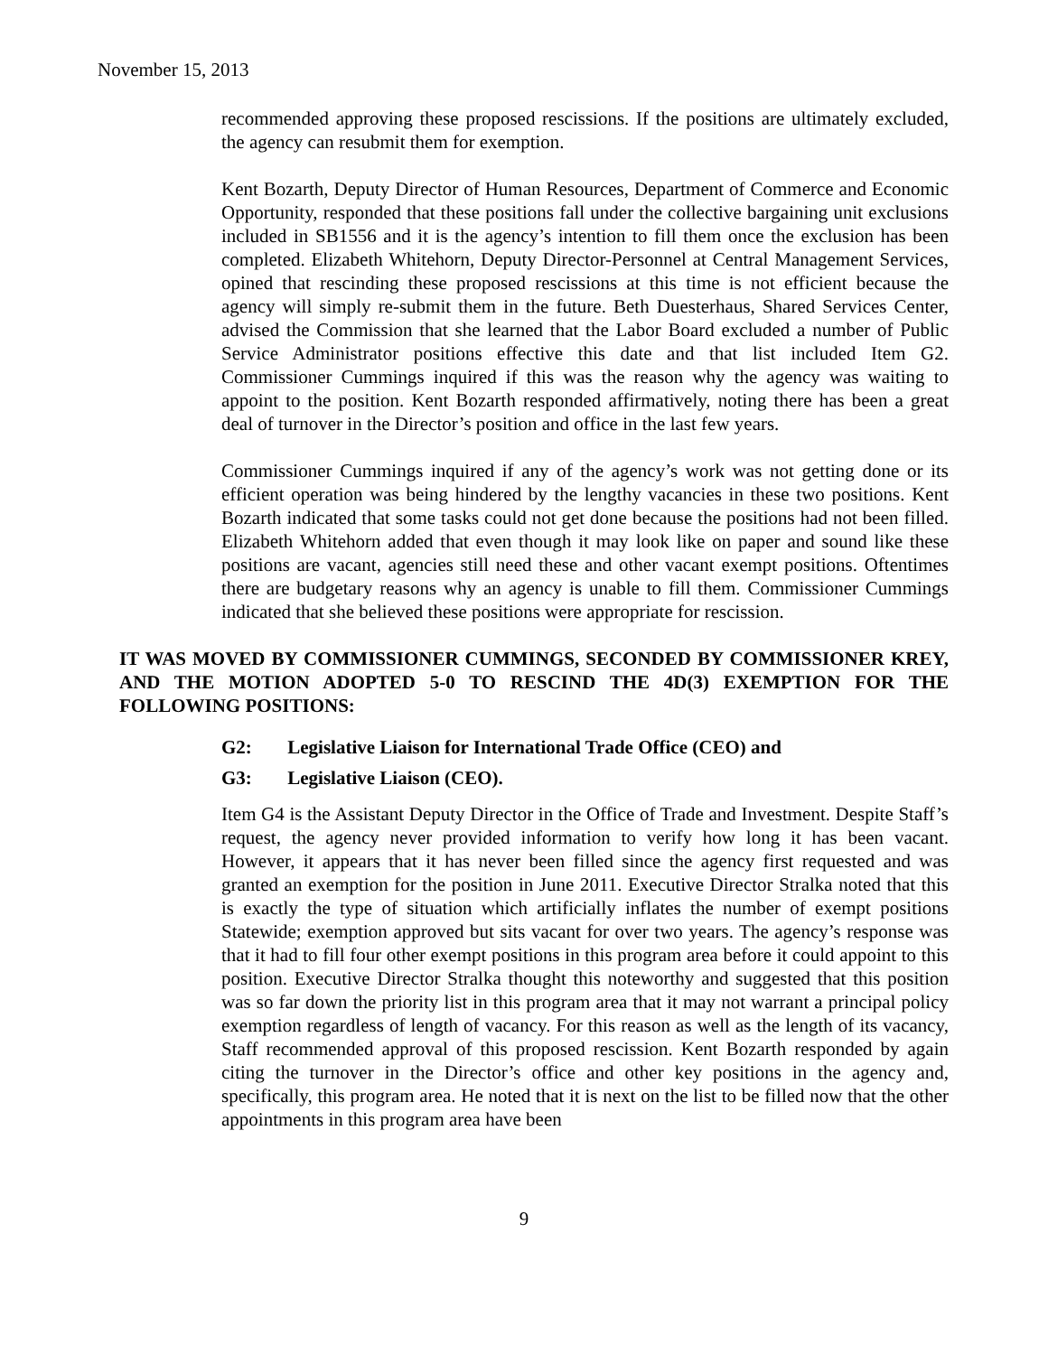November 15, 2013
recommended approving these proposed rescissions. If the positions are ultimately excluded, the agency can resubmit them for exemption.
Kent Bozarth, Deputy Director of Human Resources, Department of Commerce and Economic Opportunity, responded that these positions fall under the collective bargaining unit exclusions included in SB1556 and it is the agency’s intention to fill them once the exclusion has been completed. Elizabeth Whitehorn, Deputy Director-Personnel at Central Management Services, opined that rescinding these proposed rescissions at this time is not efficient because the agency will simply re-submit them in the future. Beth Duesterhaus, Shared Services Center, advised the Commission that she learned that the Labor Board excluded a number of Public Service Administrator positions effective this date and that list included Item G2. Commissioner Cummings inquired if this was the reason why the agency was waiting to appoint to the position. Kent Bozarth responded affirmatively, noting there has been a great deal of turnover in the Director’s position and office in the last few years.
Commissioner Cummings inquired if any of the agency’s work was not getting done or its efficient operation was being hindered by the lengthy vacancies in these two positions. Kent Bozarth indicated that some tasks could not get done because the positions had not been filled. Elizabeth Whitehorn added that even though it may look like on paper and sound like these positions are vacant, agencies still need these and other vacant exempt positions. Oftentimes there are budgetary reasons why an agency is unable to fill them. Commissioner Cummings indicated that she believed these positions were appropriate for rescission.
IT WAS MOVED BY COMMISSIONER CUMMINGS, SECONDED BY COMMISSIONER KREY, AND THE MOTION ADOPTED 5-0 TO RESCIND THE 4D(3) EXEMPTION FOR THE FOLLOWING POSITIONS:
G2: Legislative Liaison for International Trade Office (CEO) and
G3: Legislative Liaison (CEO).
Item G4 is the Assistant Deputy Director in the Office of Trade and Investment. Despite Staff’s request, the agency never provided information to verify how long it has been vacant. However, it appears that it has never been filled since the agency first requested and was granted an exemption for the position in June 2011. Executive Director Stralka noted that this is exactly the type of situation which artificially inflates the number of exempt positions Statewide; exemption approved but sits vacant for over two years. The agency’s response was that it had to fill four other exempt positions in this program area before it could appoint to this position. Executive Director Stralka thought this noteworthy and suggested that this position was so far down the priority list in this program area that it may not warrant a principal policy exemption regardless of length of vacancy. For this reason as well as the length of its vacancy, Staff recommended approval of this proposed rescission. Kent Bozarth responded by again citing the turnover in the Director’s office and other key positions in the agency and, specifically, this program area. He noted that it is next on the list to be filled now that the other appointments in this program area have been
9